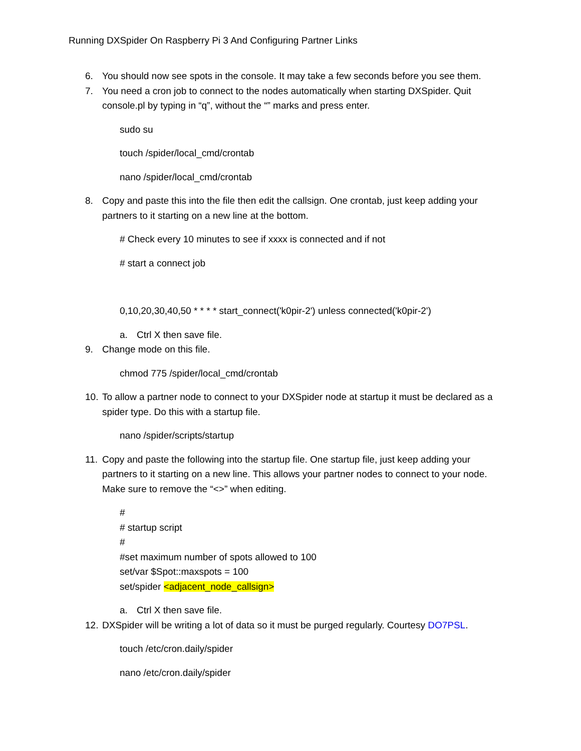Running DXSpider On Raspberry Pi 3 And Configuring Partner Links
6. You should now see spots in the console. It may take a few seconds before you see them.
7. You need a cron job to connect to the nodes automatically when starting DXSpider. Quit console.pl by typing in “q”, without the “” marks and press enter.
sudo su
touch /spider/local_cmd/crontab
nano /spider/local_cmd/crontab
8. Copy and paste this into the file then edit the callsign. One crontab, just keep adding your partners to it starting on a new line at the bottom.
# Check every 10 minutes to see if xxxx is connected and if not
# start a connect job
0,10,20,30,40,50 * * * * start_connect('k0pir-2') unless connected('k0pir-2')
a. Ctrl X then save file.
9. Change mode on this file.
chmod 775 /spider/local_cmd/crontab
10. To allow a partner node to connect to your DXSpider node at startup it must be declared as a spider type. Do this with a startup file.
nano /spider/scripts/startup
11. Copy and paste the following into the startup file. One startup file, just keep adding your partners to it starting on a new line. This allows your partner nodes to connect to your node. Make sure to remove the “<>” when editing.
#
# startup script
#
#set maximum number of spots allowed to 100
set/var $Spot::maxspots = 100
set/spider <adjacent_node_callsign>
a. Ctrl X then save file.
12. DXSpider will be writing a lot of data so it must be purged regularly. Courtesy DO7PSL.
touch /etc/cron.daily/spider
nano /etc/cron.daily/spider